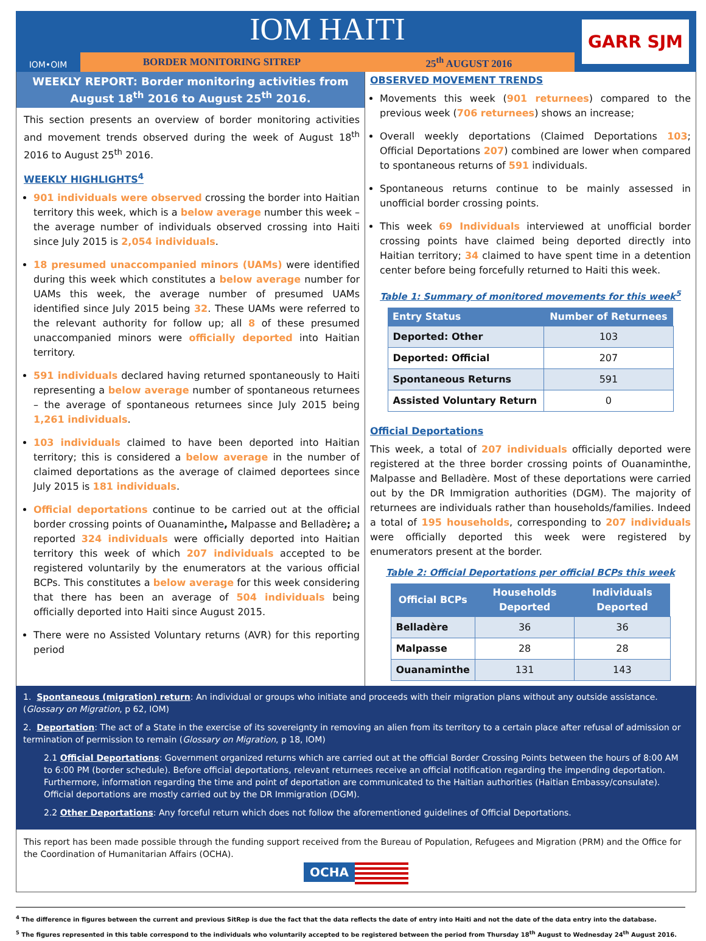IOM•OIM
IOM HAITI
BORDER MONITORING SITREP 25<sup>th</sup> AUGUST 2016
GARR SJM
WEEKLY REPORT: Border monitoring activities from August 18<sup>th</sup> 2016 to August 25<sup>th</sup> 2016.
This section presents an overview of border monitoring activities and movement trends observed during the week of August 18<sup>th</sup> 2016 to August 25<sup>th</sup> 2016.
WEEKLY HIGHLIGHTS<sup>4</sup>
901 individuals were observed crossing the border into Haitian territory this week, which is a below average number this week – the average number of individuals observed crossing into Haiti since July 2015 is 2,054 individuals.
18 presumed unaccompanied minors (UAMs) were identified during this week which constitutes a below average number for UAMs this week, the average number of presumed UAMs identified since July 2015 being 32. These UAMs were referred to the relevant authority for follow up; all 8 of these presumed unaccompanied minors were officially deported into Haitian territory.
591 individuals declared having returned spontaneously to Haiti representing a below average number of spontaneous returnees – the average of spontaneous returnees since July 2015 being 1,261 individuals.
103 individuals claimed to have been deported into Haitian territory; this is considered a below average in the number of claimed deportations as the average of claimed deportees since July 2015 is 181 individuals.
Official deportations continue to be carried out at the official border crossing points of Ouanaminthe, Malpasse and Belladère; a reported 324 individuals were officially deported into Haitian territory this week of which 207 individuals accepted to be registered voluntarily by the enumerators at the various official BCPs. This constitutes a below average for this week considering that there has been an average of 504 individuals being officially deported into Haiti since August 2015.
There were no Assisted Voluntary returns (AVR) for this reporting period
OBSERVED MOVEMENT TRENDS
Movements this week (901 returnees) compared to the previous week (706 returnees) shows an increase;
Overall weekly deportations (Claimed Deportations 103; Official Deportations 207) combined are lower when compared to spontaneous returns of 591 individuals.
Spontaneous returns continue to be mainly assessed in unofficial border crossing points.
This week 69 Individuals interviewed at unofficial border crossing points have claimed being deported directly into Haitian territory; 34 claimed to have spent time in a detention center before being forcefully returned to Haiti this week.
Table 1: Summary of monitored movements for this week<sup>5</sup>
| Entry Status | Number of Returnees |
| --- | --- |
| Deported: Other | 103 |
| Deported: Official | 207 |
| Spontaneous Returns | 591 |
| Assisted Voluntary Return | 0 |
Official Deportations
This week, a total of 207 individuals officially deported were registered at the three border crossing points of Ouanaminthe, Malpasse and Belladère. Most of these deportations were carried out by the DR Immigration authorities (DGM). The majority of returnees are individuals rather than households/families. Indeed a total of 195 households, corresponding to 207 individuals were officially deported this week were registered by enumerators present at the border.
Table 2: Official Deportations per official BCPs this week
| Official BCPs | Households Deported | Individuals Deported |
| --- | --- | --- |
| Belladère | 36 | 36 |
| Malpasse | 28 | 28 |
| Ouanaminthe | 131 | 143 |
1. Spontaneous (migration) return: An individual or groups who initiate and proceeds with their migration plans without any outside assistance. (Glossary on Migration, p 62, IOM)
2. Deportation: The act of a State in the exercise of its sovereignty in removing an alien from its territory to a certain place after refusal of admission or termination of permission to remain (Glossary on Migration, p 18, IOM)
2.1 Official Deportations: Government organized returns which are carried out at the official Border Crossing Points between the hours of 8:00 AM to 6:00 PM (border schedule). Before official deportations, relevant returnees receive an official notification regarding the impending deportation. Furthermore, information regarding the time and point of deportation are communicated to the Haitian authorities (Haitian Embassy/consulate). Official deportations are mostly carried out by the DR Immigration (DGM).
2.2 Other Deportations: Any forceful return which does not follow the aforementioned guidelines of Official Deportations.
This report has been made possible through the funding support received from the Bureau of Population, Refugees and Migration (PRM) and the Office for the Coordination of Humanitarian Affairs (OCHA).
OCHA
<sup>4</sup> The difference in figures between the current and previous SitRep is due the fact that the data reflects the date of entry into Haiti and not the date of the data entry into the database.
<sup>5</sup> The figures represented in this table correspond to the individuals who voluntarily accepted to be registered between the period from Thursday 18<sup>th</sup> August to Wednesday 24<sup>th</sup> August 2016.